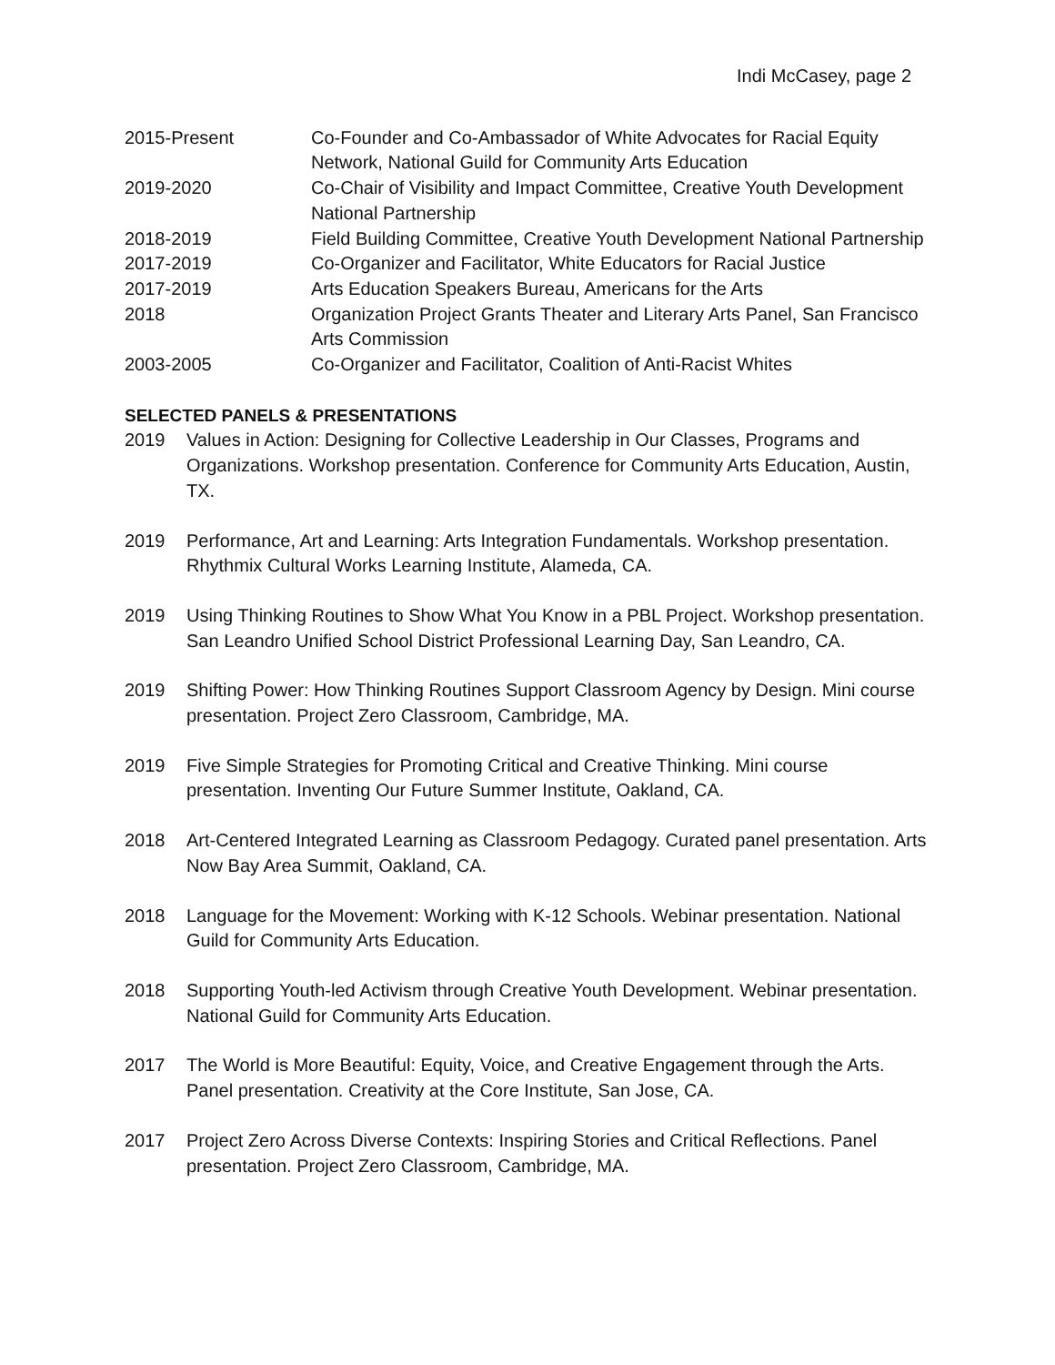Indi McCasey, page 2
2015-Present Co-Founder and Co-Ambassador of White Advocates for Racial Equity Network, National Guild for Community Arts Education
2019-2020 Co-Chair of Visibility and Impact Committee, Creative Youth Development National Partnership
2018-2019 Field Building Committee, Creative Youth Development National Partnership
2017-2019 Co-Organizer and Facilitator, White Educators for Racial Justice
2017-2019 Arts Education Speakers Bureau, Americans for the Arts
2018 Organization Project Grants Theater and Literary Arts Panel, San Francisco Arts Commission
2003-2005 Co-Organizer and Facilitator, Coalition of Anti-Racist Whites
SELECTED PANELS & PRESENTATIONS
2019 Values in Action: Designing for Collective Leadership in Our Classes, Programs and Organizations. Workshop presentation. Conference for Community Arts Education, Austin, TX.
2019 Performance, Art and Learning: Arts Integration Fundamentals. Workshop presentation. Rhythmix Cultural Works Learning Institute, Alameda, CA.
2019 Using Thinking Routines to Show What You Know in a PBL Project. Workshop presentation. San Leandro Unified School District Professional Learning Day, San Leandro, CA.
2019 Shifting Power: How Thinking Routines Support Classroom Agency by Design. Mini course presentation. Project Zero Classroom, Cambridge, MA.
2019 Five Simple Strategies for Promoting Critical and Creative Thinking. Mini course presentation. Inventing Our Future Summer Institute, Oakland, CA.
2018 Art-Centered Integrated Learning as Classroom Pedagogy. Curated panel presentation. Arts Now Bay Area Summit, Oakland, CA.
2018 Language for the Movement: Working with K-12 Schools. Webinar presentation. National Guild for Community Arts Education.
2018 Supporting Youth-led Activism through Creative Youth Development. Webinar presentation. National Guild for Community Arts Education.
2017 The World is More Beautiful: Equity, Voice, and Creative Engagement through the Arts. Panel presentation. Creativity at the Core Institute, San Jose, CA.
2017 Project Zero Across Diverse Contexts: Inspiring Stories and Critical Reflections. Panel presentation. Project Zero Classroom, Cambridge, MA.